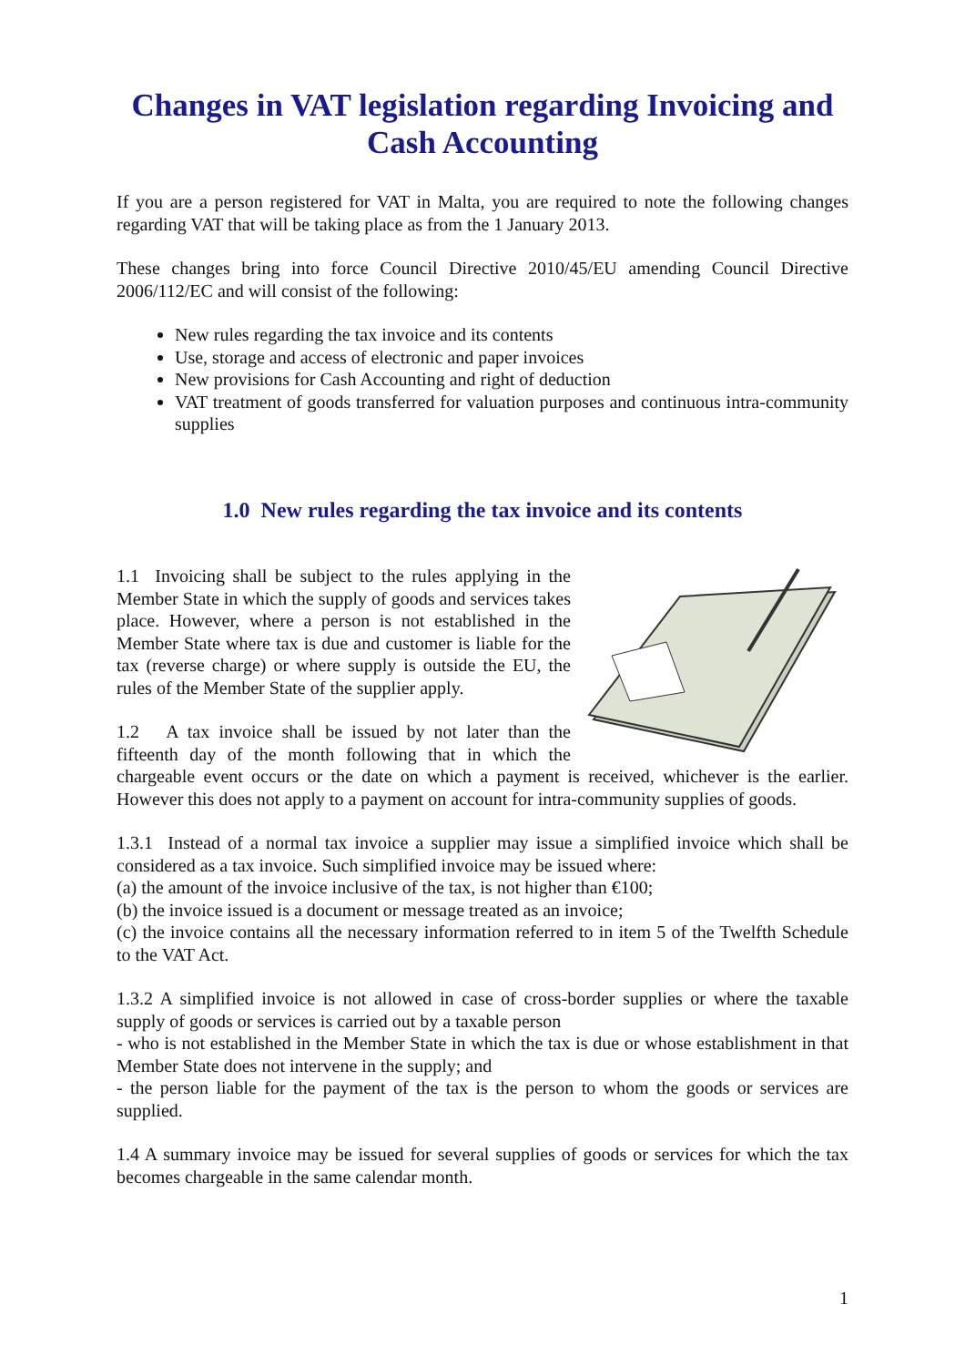Changes in VAT legislation regarding Invoicing and Cash Accounting
If you are a person registered for VAT in Malta, you are required to note the following changes regarding VAT that will be taking place as from the 1 January 2013.
These changes bring into force Council Directive 2010/45/EU amending Council Directive 2006/112/EC and will consist of the following:
New rules regarding the tax invoice and its contents
Use, storage and access of electronic and paper invoices
New provisions for Cash Accounting and right of deduction
VAT treatment of goods transferred for valuation purposes and continuous intra-community supplies
1.0 New rules regarding the tax invoice and its contents
1.1 Invoicing shall be subject to the rules applying in the Member State in which the supply of goods and services takes place. However, where a person is not established in the Member State where tax is due and customer is liable for the tax (reverse charge) or where supply is outside the EU, the rules of the Member State of the supplier apply.
1.2 A tax invoice shall be issued by not later than the fifteenth day of the month following that in which the chargeable event occurs or the date on which a payment is received, whichever is the earlier. However this does not apply to a payment on account for intra-community supplies of goods.
1.3.1 Instead of a normal tax invoice a supplier may issue a simplified invoice which shall be considered as a tax invoice. Such simplified invoice may be issued where:
(a) the amount of the invoice inclusive of the tax, is not higher than €100;
(b) the invoice issued is a document or message treated as an invoice;
(c) the invoice contains all the necessary information referred to in item 5 of the Twelfth Schedule to the VAT Act.
1.3.2 A simplified invoice is not allowed in case of cross-border supplies or where the taxable supply of goods or services is carried out by a taxable person
- who is not established in the Member State in which the tax is due or whose establishment in that Member State does not intervene in the supply; and
- the person liable for the payment of the tax is the person to whom the goods or services are supplied.
1.4 A summary invoice may be issued for several supplies of goods or services for which the tax becomes chargeable in the same calendar month.
1